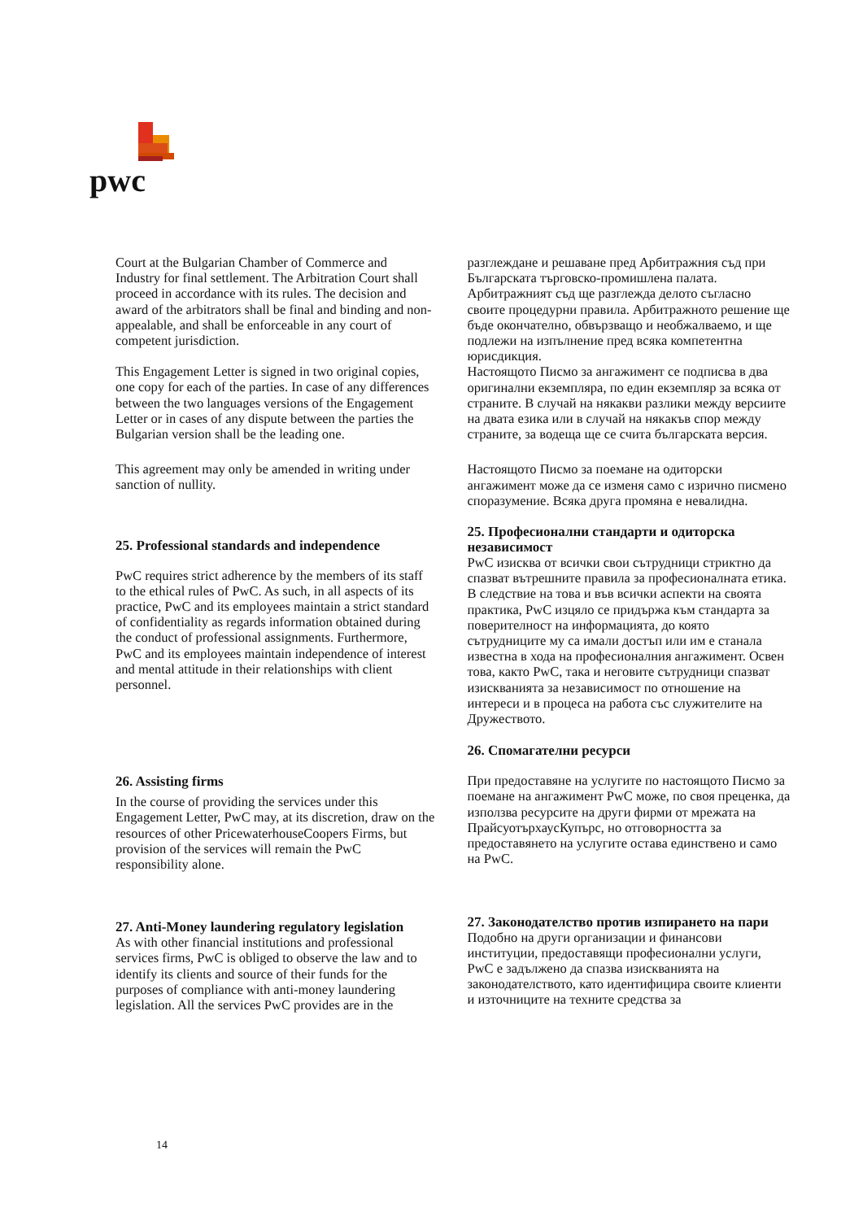pwc
Court at the Bulgarian Chamber of Commerce and Industry for final settlement. The Arbitration Court shall proceed in accordance with its rules. The decision and award of the arbitrators shall be final and binding and non-appealable, and shall be enforceable in any court of competent jurisdiction.
This Engagement Letter is signed in two original copies, one copy for each of the parties. In case of any differences between the two languages versions of the Engagement Letter or in cases of any dispute between the parties the Bulgarian version shall be the leading one.
This agreement may only be amended in writing under sanction of nullity.
25. Professional standards and independence
PwC requires strict adherence by the members of its staff to the ethical rules of PwC. As such, in all aspects of its practice, PwC and its employees maintain a strict standard of confidentiality as regards information obtained during the conduct of professional assignments. Furthermore, PwC and its employees maintain independence of interest and mental attitude in their relationships with client personnel.
26. Assisting firms
In the course of providing the services under this Engagement Letter, PwC may, at its discretion, draw on the resources of other PricewaterhouseCoopers Firms, but provision of the services will remain the PwC responsibility alone.
27. Anti-Money laundering regulatory legislation
As with other financial institutions and professional services firms, PwC is obliged to observe the law and to identify its clients and source of their funds for the purposes of compliance with anti-money laundering legislation. All the services PwC provides are in the
разглеждане и решаване пред Арбитражния съд при Българската търговско-промишлена палата. Арбитражният съд ще разглежда делото съгласно своите процедурни правила. Арбитражното решение ще бъде окончателно, обвързващо и необжалваемо, и ще подлежи на изпълнение пред всяка компетентна юрисдикция.
Настоящото Писмо за ангажимент се подписва в два оригинални екземпляра, по един екземпляр за всяка от страните. В случай на някакви разлики между версиите на двата езика или в случай на някакъв спор между страните, за водеща ще се счита българската версия.
Настоящото Писмо за поемане на одиторски ангажимент може да се изменя само с изрично писмено споразумение. Всяка друга промяна е невалидна.
25. Професионални стандарти и одиторска независимост
PwC изисква от всички свои сътрудници стриктно да спазват вътрешните правила за професионалната етика. В следствие на това и във всички аспекти на своята практика, PwC изцяло се придържа към стандарта за поверителност на информацията, до която сътрудниците му са имали достъп или им е станала известна в хода на професионалния ангажимент. Освен това, както PwC, така и неговите сътрудници спазват изискванията за независимост по отношение на интереси и в процеса на работа със служителите на Дружеството.
26. Спомагателни ресурси
При предоставяне на услугите по настоящото Писмо за поемане на ангажимент PwC може, по своя преценка, да използва ресурсите на други фирми от мрежата на ПрайсуотърхаусКупърс, но отговорността за предоставянето на услугите остава единствено и само на PwC.
27. Законодателство против изпирането на пари
Подобно на други организации и финансови институции, предоставящи професионални услуги, PwC е задължено да спазва изискванията на законодателството, като идентифицира своите клиенти и източниците на техните средства за
14